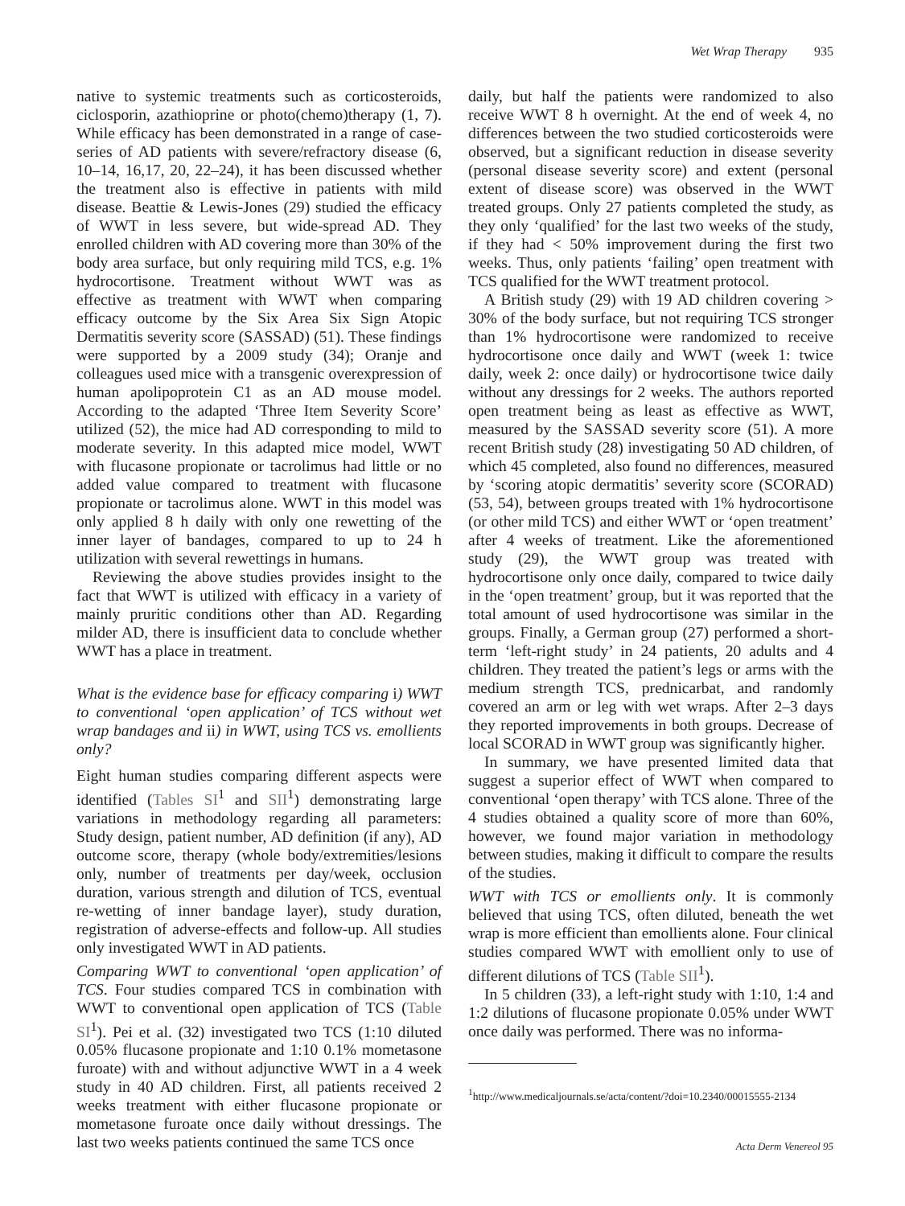Wet Wrap Therapy 935
native to systemic treatments such as corticosteroids, ciclosporin, azathioprine or photo(chemo)therapy (1, 7). While efficacy has been demonstrated in a range of case-series of AD patients with severe/refractory disease (6, 10–14, 16,17, 20, 22–24), it has been discussed whether the treatment also is effective in patients with mild disease. Beattie & Lewis-Jones (29) studied the efficacy of WWT in less severe, but wide-spread AD. They enrolled children with AD covering more than 30% of the body area surface, but only requiring mild TCS, e.g. 1% hydrocortisone. Treatment without WWT was as effective as treatment with WWT when comparing efficacy outcome by the Six Area Six Sign Atopic Dermatitis severity score (SASSAD) (51). These findings were supported by a 2009 study (34); Oranje and colleagues used mice with a transgenic overexpression of human apolipoprotein C1 as an AD mouse model. According to the adapted ‘Three Item Severity Score’ utilized (52), the mice had AD corresponding to mild to moderate severity. In this adapted mice model, WWT with flucasone propionate or tacrolimus had little or no added value compared to treatment with flucasone propionate or tacrolimus alone. WWT in this model was only applied 8 h daily with only one rewetting of the inner layer of bandages, compared to up to 24 h utilization with several rewettings in humans.
Reviewing the above studies provides insight to the fact that WWT is utilized with efficacy in a variety of mainly pruritic conditions other than AD. Regarding milder AD, there is insufficient data to conclude whether WWT has a place in treatment.
What is the evidence base for efficacy comparing i) WWT to conventional ‘open application’ of TCS without wet wrap bandages and ii) in WWT, using TCS vs. emollients only?
Eight human studies comparing different aspects were identified (Tables SI<sup>1</sup> and SII<sup>1</sup>) demonstrating large variations in methodology regarding all parameters: Study design, patient number, AD definition (if any), AD outcome score, therapy (whole body/extremities/lesions only, number of treatments per day/week, occlusion duration, various strength and dilution of TCS, eventual re-wetting of inner bandage layer), study duration, registration of adverse-effects and follow-up. All studies only investigated WWT in AD patients.
Comparing WWT to conventional ‘open application’ of TCS. Four studies compared TCS in combination with WWT to conventional open application of TCS (Table SI<sup>1</sup>). Pei et al. (32) investigated two TCS (1:10 diluted 0.05% flucasone propionate and 1:10 0.1% mometasone furoate) with and without adjunctive WWT in a 4 week study in 40 AD children. First, all patients received 2 weeks treatment with either flucasone propionate or mometasone furoate once daily without dressings. The last two weeks patients continued the same TCS once
daily, but half the patients were randomized to also receive WWT 8 h overnight. At the end of week 4, no differences between the two studied corticosteroids were observed, but a significant reduction in disease severity (personal disease severity score) and extent (personal extent of disease score) was observed in the WWT treated groups. Only 27 patients completed the study, as they only ‘qualified’ for the last two weeks of the study, if they had < 50% improvement during the first two weeks. Thus, only patients ‘failing’ open treatment with TCS qualified for the WWT treatment protocol.
A British study (29) with 19 AD children covering > 30% of the body surface, but not requiring TCS stronger than 1% hydrocortisone were randomized to receive hydrocortisone once daily and WWT (week 1: twice daily, week 2: once daily) or hydrocortisone twice daily without any dressings for 2 weeks. The authors reported open treatment being as least as effective as WWT, measured by the SASSAD severity score (51). A more recent British study (28) investigating 50 AD children, of which 45 completed, also found no differences, measured by ‘scoring atopic dermatitis’ severity score (SCORAD) (53, 54), between groups treated with 1% hydrocortisone (or other mild TCS) and either WWT or ‘open treatment’ after 4 weeks of treatment. Like the aforementioned study (29), the WWT group was treated with hydrocortisone only once daily, compared to twice daily in the ‘open treatment’ group, but it was reported that the total amount of used hydrocortisone was similar in the groups. Finally, a German group (27) performed a short-term ‘left-right study’ in 24 patients, 20 adults and 4 children. They treated the patient’s legs or arms with the medium strength TCS, prednicarbat, and randomly covered an arm or leg with wet wraps. After 2–3 days they reported improvements in both groups. Decrease of local SCORAD in WWT group was significantly higher.
In summary, we have presented limited data that suggest a superior effect of WWT when compared to conventional ‘open therapy’ with TCS alone. Three of the 4 studies obtained a quality score of more than 60%, however, we found major variation in methodology between studies, making it difficult to compare the results of the studies.
WWT with TCS or emollients only. It is commonly believed that using TCS, often diluted, beneath the wet wrap is more efficient than emollients alone. Four clinical studies compared WWT with emollient only to use of different dilutions of TCS (Table SII<sup>1</sup>).
In 5 children (33), a left-right study with 1:10, 1:4 and 1:2 dilutions of flucasone propionate 0.05% under WWT once daily was performed. There was no informa-
<sup>1</sup> http://www.medicaljournals.se/acta/content/?doi=10.2340/00015555-2134
Acta Derm Venereol 95